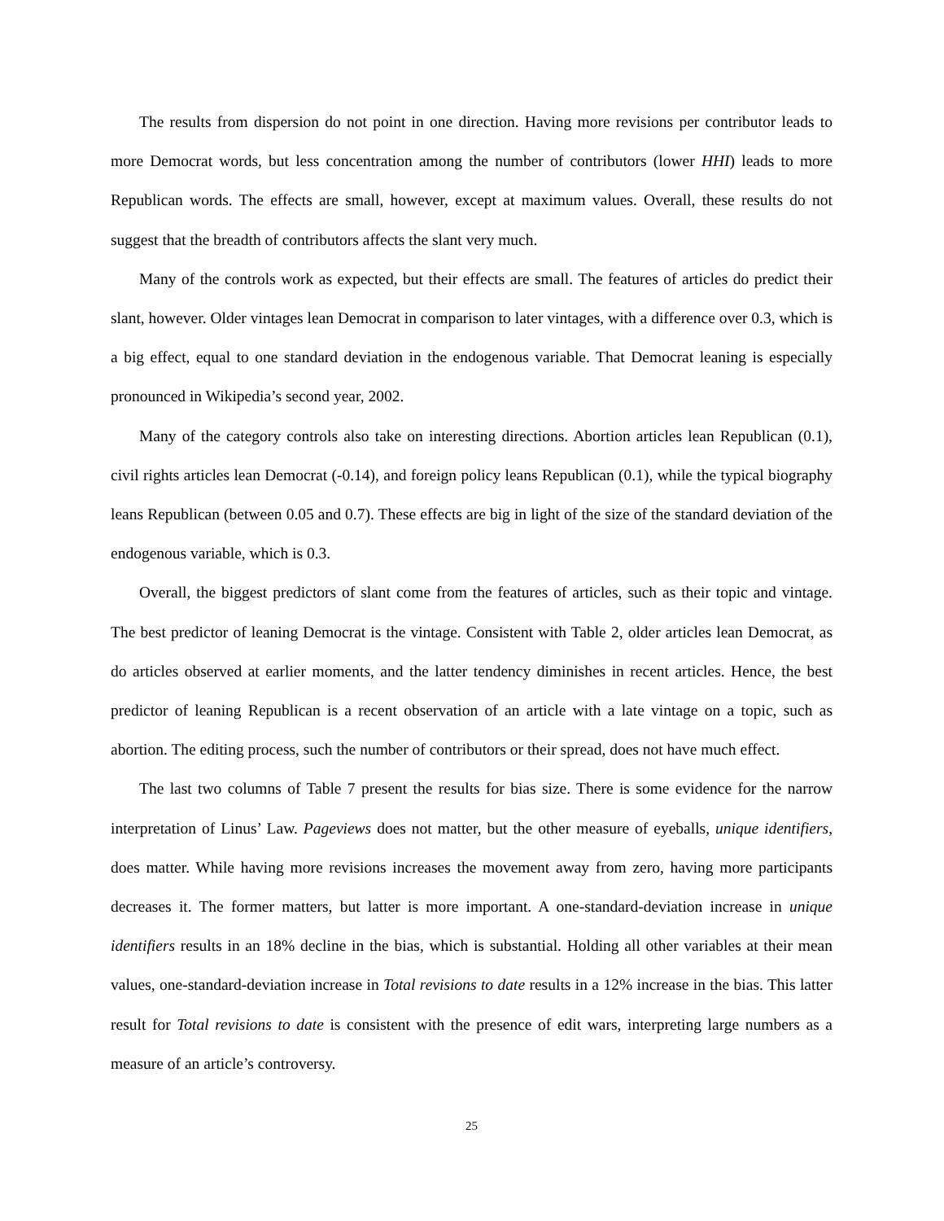The results from dispersion do not point in one direction. Having more revisions per contributor leads to more Democrat words, but less concentration among the number of contributors (lower HHI) leads to more Republican words. The effects are small, however, except at maximum values. Overall, these results do not suggest that the breadth of contributors affects the slant very much.
Many of the controls work as expected, but their effects are small. The features of articles do predict their slant, however. Older vintages lean Democrat in comparison to later vintages, with a difference over 0.3, which is a big effect, equal to one standard deviation in the endogenous variable. That Democrat leaning is especially pronounced in Wikipedia’s second year, 2002.
Many of the category controls also take on interesting directions. Abortion articles lean Republican (0.1), civil rights articles lean Democrat (-0.14), and foreign policy leans Republican (0.1), while the typical biography leans Republican (between 0.05 and 0.7). These effects are big in light of the size of the standard deviation of the endogenous variable, which is 0.3.
Overall, the biggest predictors of slant come from the features of articles, such as their topic and vintage. The best predictor of leaning Democrat is the vintage. Consistent with Table 2, older articles lean Democrat, as do articles observed at earlier moments, and the latter tendency diminishes in recent articles. Hence, the best predictor of leaning Republican is a recent observation of an article with a late vintage on a topic, such as abortion. The editing process, such the number of contributors or their spread, does not have much effect.
The last two columns of Table 7 present the results for bias size. There is some evidence for the narrow interpretation of Linus’ Law. Pageviews does not matter, but the other measure of eyeballs, unique identifiers, does matter. While having more revisions increases the movement away from zero, having more participants decreases it. The former matters, but latter is more important. A one-standard-deviation increase in unique identifiers results in an 18% decline in the bias, which is substantial. Holding all other variables at their mean values, one-standard-deviation increase in Total revisions to date results in a 12% increase in the bias. This latter result for Total revisions to date is consistent with the presence of edit wars, interpreting large numbers as a measure of an article’s controversy.
25